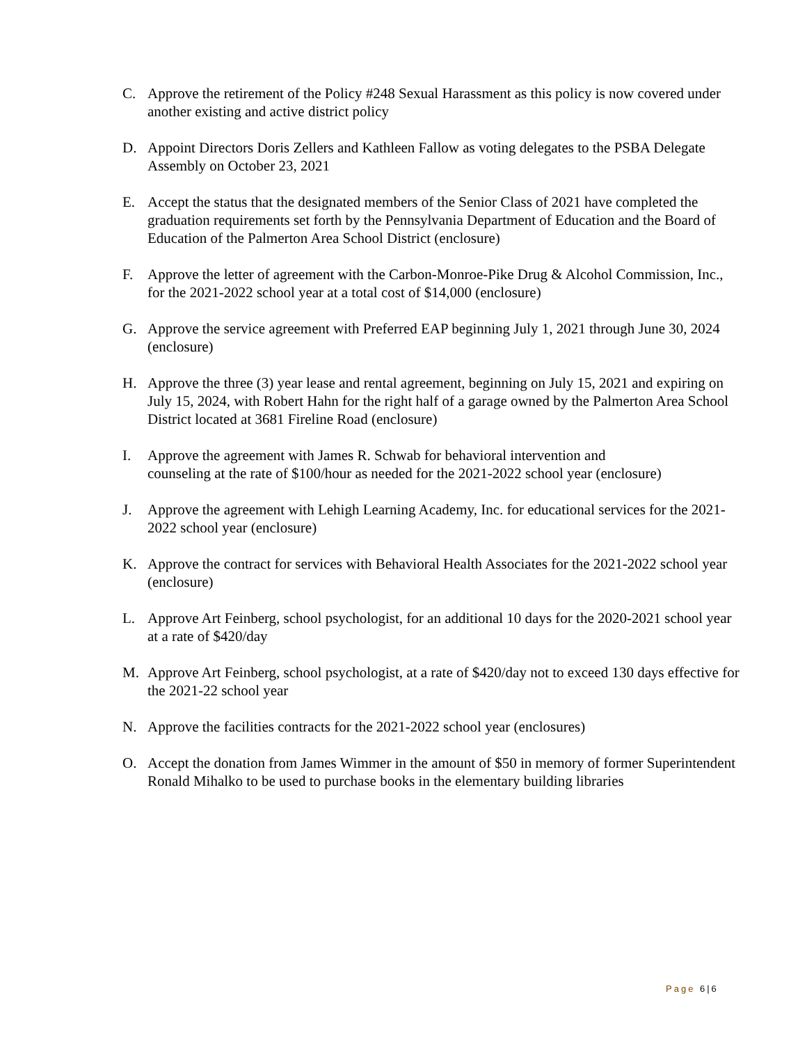C. Approve the retirement of the Policy #248 Sexual Harassment as this policy is now covered under another existing and active district policy
D. Appoint Directors Doris Zellers and Kathleen Fallow as voting delegates to the PSBA Delegate Assembly on October 23, 2021
E. Accept the status that the designated members of the Senior Class of 2021 have completed the graduation requirements set forth by the Pennsylvania Department of Education and the Board of Education of the Palmerton Area School District (enclosure)
F. Approve the letter of agreement with the Carbon-Monroe-Pike Drug & Alcohol Commission, Inc., for the 2021-2022 school year at a total cost of $14,000 (enclosure)
G. Approve the service agreement with Preferred EAP beginning July 1, 2021 through June 30, 2024 (enclosure)
H. Approve the three (3) year lease and rental agreement, beginning on July 15, 2021 and expiring on July 15, 2024, with Robert Hahn for the right half of a garage owned by the Palmerton Area School District located at 3681 Fireline Road (enclosure)
I. Approve the agreement with James R. Schwab for behavioral intervention and
counseling at the rate of $100/hour as needed for the 2021-2022 school year (enclosure)
J. Approve the agreement with Lehigh Learning Academy, Inc. for educational services for the 2021-2022 school year (enclosure)
K. Approve the contract for services with Behavioral Health Associates for the 2021-2022 school year (enclosure)
L. Approve Art Feinberg, school psychologist, for an additional 10 days for the 2020-2021 school year at a rate of $420/day
M. Approve Art Feinberg, school psychologist, at a rate of $420/day not to exceed 130 days effective for the 2021-22 school year
N. Approve the facilities contracts for the 2021-2022 school year (enclosures)
O. Accept the donation from James Wimmer in the amount of $50 in memory of former Superintendent Ronald Mihalko to be used to purchase books in the elementary building libraries
Page 6|6